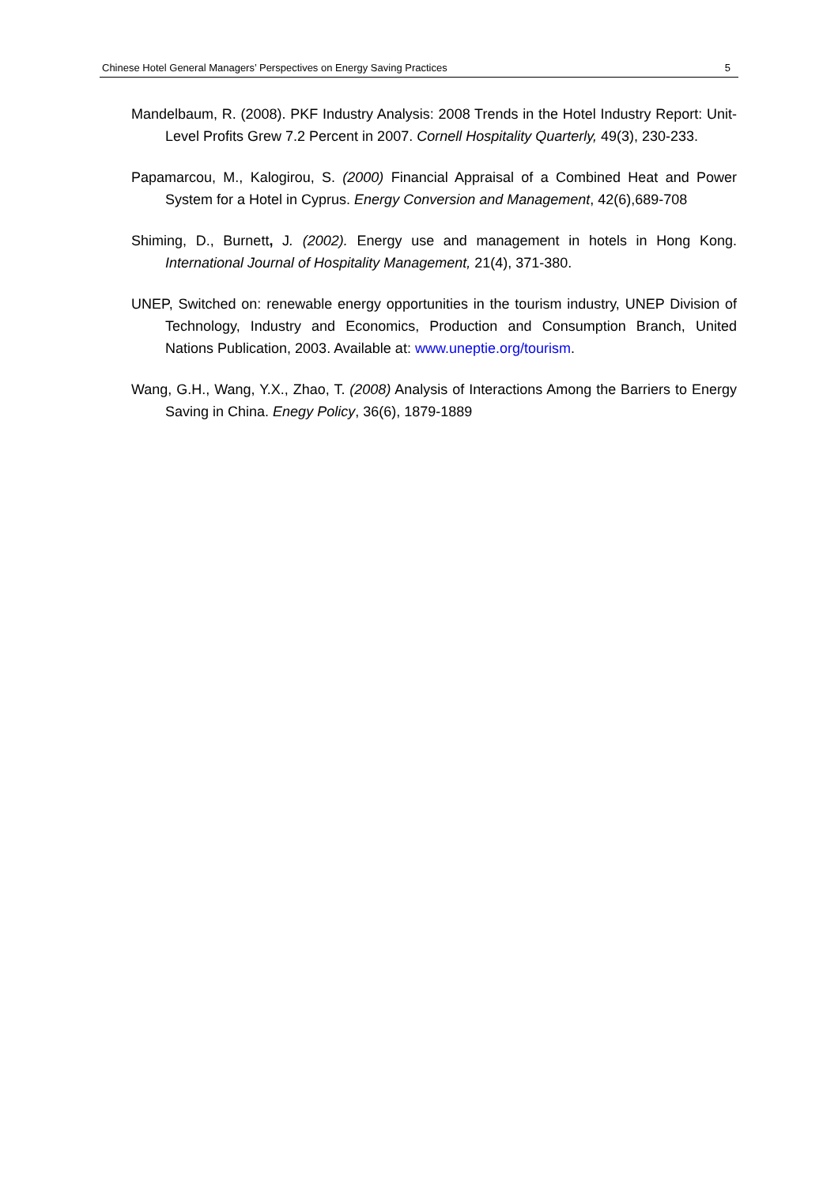Chinese Hotel General Managers’ Perspectives on Energy Saving Practices 5
Mandelbaum, R. (2008). PKF Industry Analysis: 2008 Trends in the Hotel Industry Report: Unit-Level Profits Grew 7.2 Percent in 2007. Cornell Hospitality Quarterly, 49(3), 230-233.
Papamarcou, M., Kalogirou, S. (2000) Financial Appraisal of a Combined Heat and Power System for a Hotel in Cyprus. Energy Conversion and Management, 42(6),689-708
Shiming, D., Burnett, J. (2002). Energy use and management in hotels in Hong Kong. International Journal of Hospitality Management, 21(4), 371-380.
UNEP, Switched on: renewable energy opportunities in the tourism industry, UNEP Division of Technology, Industry and Economics, Production and Consumption Branch, United Nations Publication, 2003. Available at: www.uneptie.org/tourism.
Wang, G.H., Wang, Y.X., Zhao, T. (2008) Analysis of Interactions Among the Barriers to Energy Saving in China. Enegy Policy, 36(6), 1879-1889